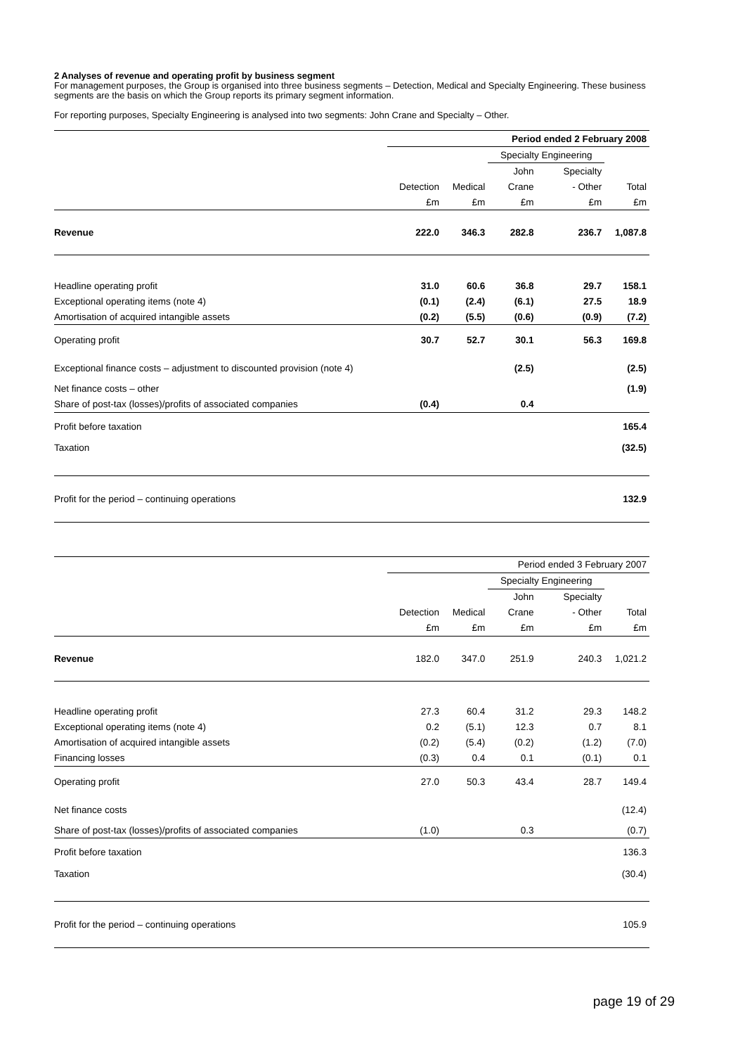2 Analyses of revenue and operating profit by business segment
For management purposes, the Group is organised into three business segments – Detection, Medical and Specialty Engineering. These business segments are the basis on which the Group reports its primary segment information.
For reporting purposes, Specialty Engineering is analysed into two segments: John Crane and Specialty – Other.
| | Period ended 2 February 2008 | | | | |
| | | | Specialty Engineering | | |
| | | | John | Specialty | |
| | Detection | Medical | Crane | - Other | Total |
| | £m | £m | £m | £m | £m |
| Revenue | 222.0 | 346.3 | 282.8 | 236.7 | 1,087.8 |
| Headline operating profit | 31.0 | 60.6 | 36.8 | 29.7 | 158.1 |
| Exceptional operating items (note 4) | (0.1) | (2.4) | (6.1) | 27.5 | 18.9 |
| Amortisation of acquired intangible assets | (0.2) | (5.5) | (0.6) | (0.9) | (7.2) |
| Operating profit | 30.7 | 52.7 | 30.1 | 56.3 | 169.8 |
| Exceptional finance costs – adjustment to discounted provision (note 4) | | | (2.5) | | (2.5) |
| Net finance costs – other | | | | | (1.9) |
| Share of post-tax (losses)/profits of associated companies | (0.4) | | 0.4 | | |
| Profit before taxation | | | | | 165.4 |
| Taxation | | | | | (32.5) |
| Profit for the period – continuing operations | | | | | 132.9 |
| | Period ended 3 February 2007 | | | | |
| | | | Specialty Engineering | | |
| | | | John | Specialty | |
| | Detection | Medical | Crane | - Other | Total |
| | £m | £m | £m | £m | £m |
| Revenue | 182.0 | 347.0 | 251.9 | 240.3 | 1,021.2 |
| Headline operating profit | 27.3 | 60.4 | 31.2 | 29.3 | 148.2 |
| Exceptional operating items (note 4) | 0.2 | (5.1) | 12.3 | 0.7 | 8.1 |
| Amortisation of acquired intangible assets | (0.2) | (5.4) | (0.2) | (1.2) | (7.0) |
| Financing losses | (0.3) | 0.4 | 0.1 | (0.1) | 0.1 |
| Operating profit | 27.0 | 50.3 | 43.4 | 28.7 | 149.4 |
| Net finance costs | | | | | (12.4) |
| Share of post-tax (losses)/profits of associated companies | (1.0) | | 0.3 | | (0.7) |
| Profit before taxation | | | | | 136.3 |
| Taxation | | | | | (30.4) |
| Profit for the period – continuing operations | | | | | 105.9 |
page 19 of 29